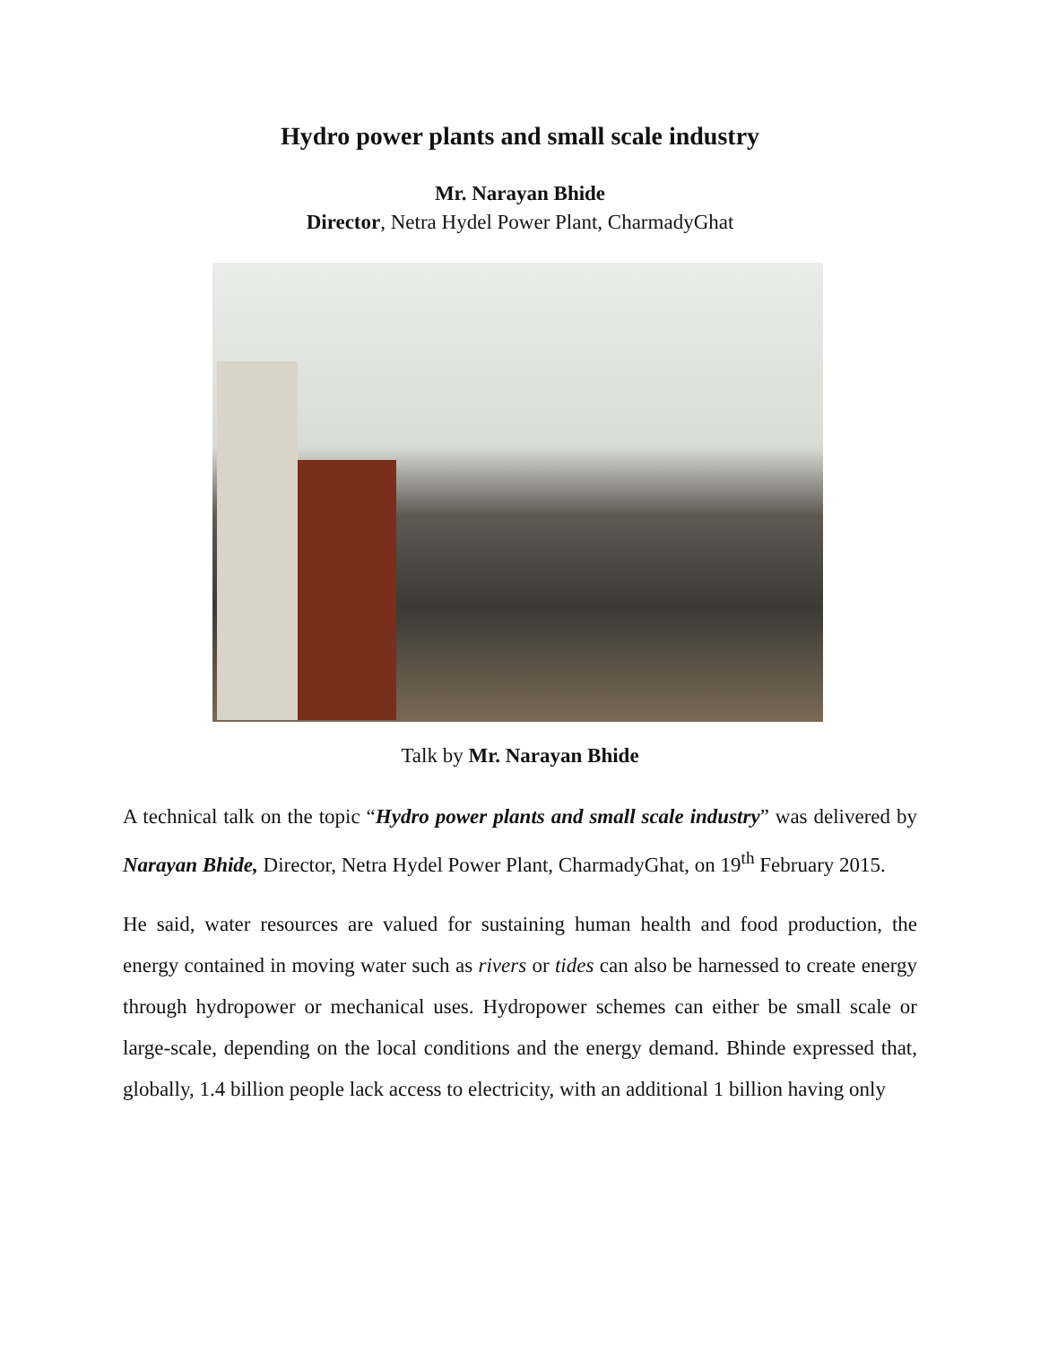Hydro power plants and small scale industry
Mr. Narayan Bhide
Director, Netra Hydel Power Plant, CharmadyGhat
Talk by Mr. Narayan Bhide
A technical talk on the topic “Hydro power plants and small scale industry” was delivered by Narayan Bhide, Director, Netra Hydel Power Plant, CharmadyGhat, on 19<sup>th</sup> February 2015.
He said, water resources are valued for sustaining human health and food production, the energy contained in moving water such as rivers or tides can also be harnessed to create energy through hydropower or mechanical uses. Hydropower schemes can either be small scale or large-scale, depending on the local conditions and the energy demand. Bhinde expressed that, globally, 1.4 billion people lack access to electricity, with an additional 1 billion having only